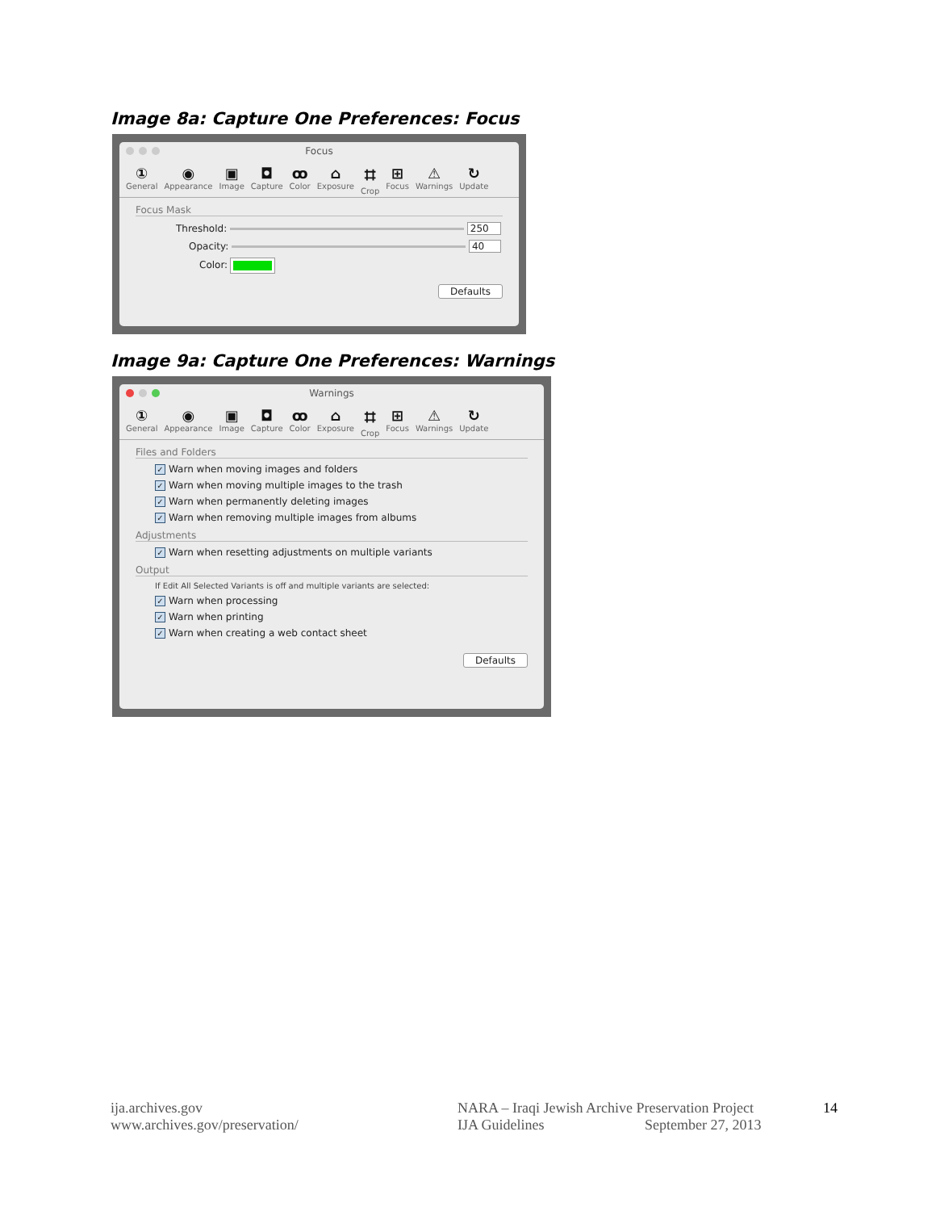Image 8a: Capture One Preferences: Focus
Focus
①
General
◉
Appearance
▣
Image
◘
Capture
ꝏ
Color
⌂
Exposure
⌗
Crop
⊞
Focus
⚠
Warnings
↻
Update
Focus Mask
Threshold: 250
Opacity: 40
Color:
Defaults
Image 9a: Capture One Preferences: Warnings
Warnings
①
General
◉
Appearance
▣
Image
◘
Capture
ꝏ
Color
⌂
Exposure
⌗
Crop
⊞
Focus
⚠
Warnings
↻
Update
Files and Folders
✓ Warn when moving images and folders
✓ Warn when moving multiple images to the trash
✓ Warn when permanently deleting images
✓ Warn when removing multiple images from albums
Adjustments
✓ Warn when resetting adjustments on multiple variants
Output
If Edit All Selected Variants is off and multiple variants are selected:
✓ Warn when processing
✓ Warn when printing
✓ Warn when creating a web contact sheet
Defaults
ija.archives.gov
www.archives.gov/preservation/
NARA – Iraqi Jewish Archive Preservation Project
IJA Guidelines September 27, 2013
14